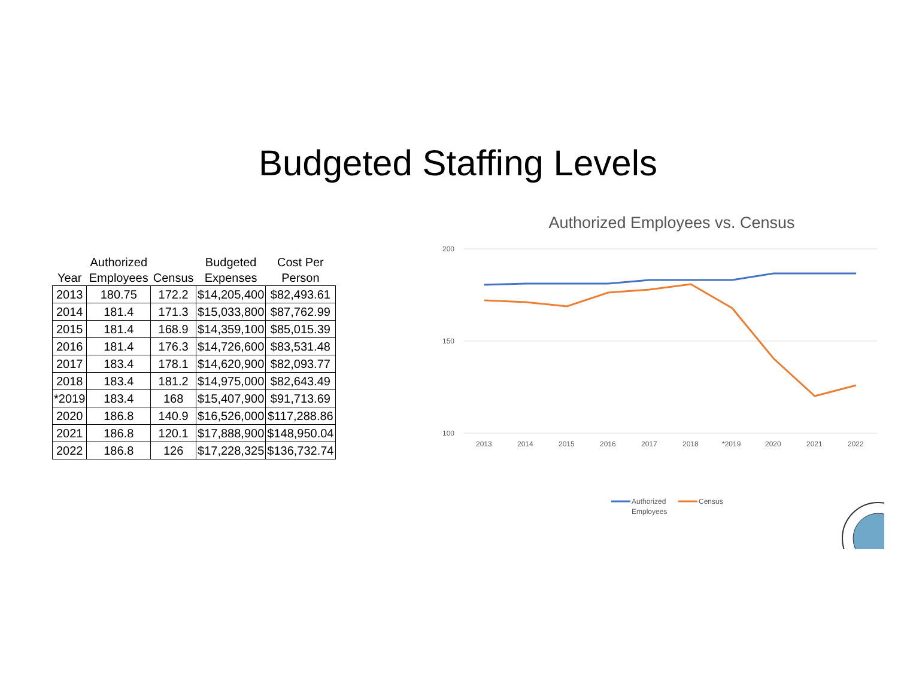Budgeted Staffing Levels
| Year | Authorized Employees | Census | Budgeted Expenses | Cost Per Person |
| --- | --- | --- | --- | --- |
| 2013 | 180.75 | 172.2 | $14,205,400 | $82,493.61 |
| 2014 | 181.4 | 171.3 | $15,033,800 | $87,762.99 |
| 2015 | 181.4 | 168.9 | $14,359,100 | $85,015.39 |
| 2016 | 181.4 | 176.3 | $14,726,600 | $83,531.48 |
| 2017 | 183.4 | 178.1 | $14,620,900 | $82,093.77 |
| 2018 | 183.4 | 181.2 | $14,975,000 | $82,643.49 |
| *2019 | 183.4 | 168 | $15,407,900 | $91,713.69 |
| 2020 | 186.8 | 140.9 | $16,526,000 | $117,288.86 |
| 2021 | 186.8 | 120.1 | $17,888,900 | $148,950.04 |
| 2022 | 186.8 | 126 | $17,228,325 | $136,732.74 |
Authorized Employees vs. Census
200
150
100
2013
2014
2015
2016
2017
2018
*2019
2020
2021
2022
Authorized
Employees
Census